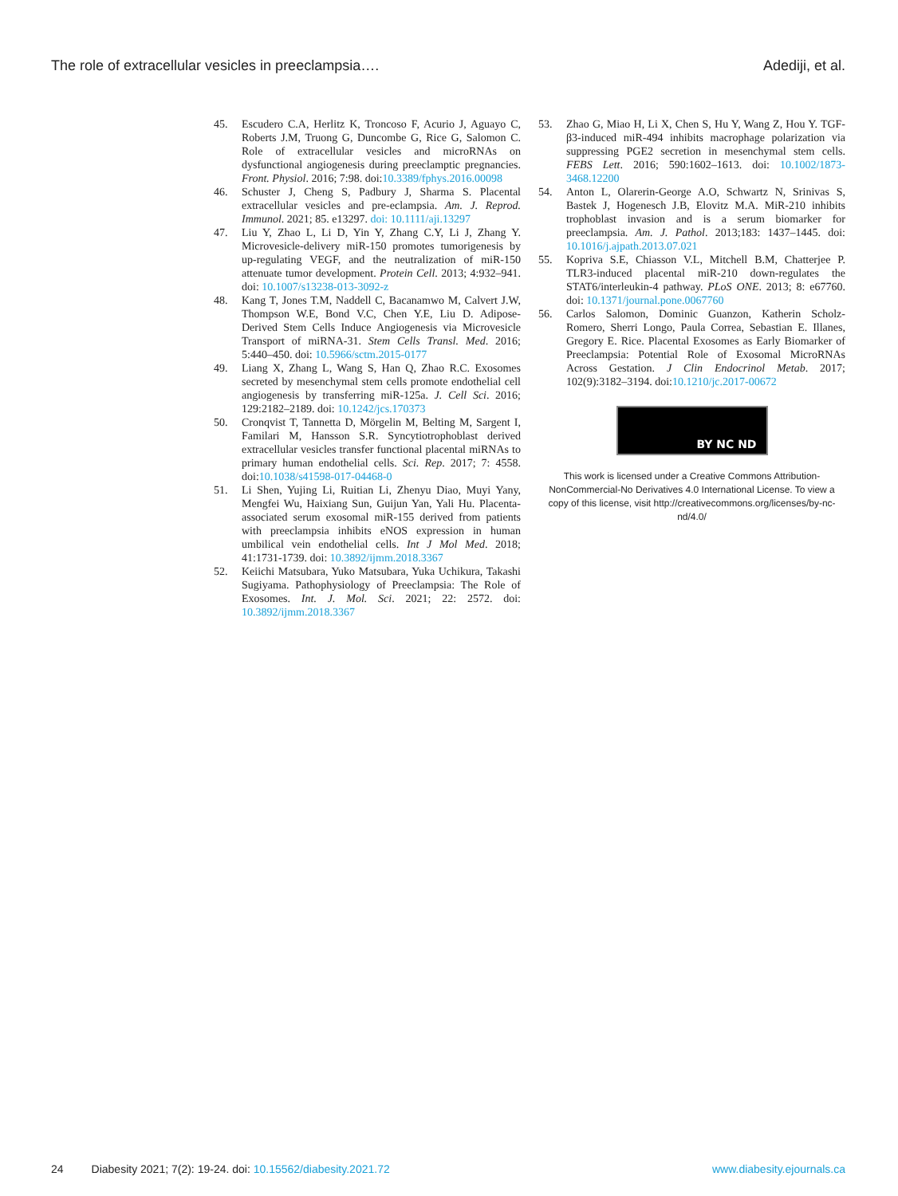The role of extracellular vesicles in preeclampsia…. Adediji, et al.
45. Escudero C.A, Herlitz K, Troncoso F, Acurio J, Aguayo C, Roberts J.M, Truong G, Duncombe G, Rice G, Salomon C. Role of extracellular vesicles and microRNAs on dysfunctional angiogenesis during preeclamptic pregnancies. Front. Physiol. 2016; 7:98. doi:10.3389/fphys.2016.00098
46. Schuster J, Cheng S, Padbury J, Sharma S. Placental extracellular vesicles and pre-eclampsia. Am. J. Reprod. Immunol. 2021; 85. e13297. doi: 10.1111/aji.13297
47. Liu Y, Zhao L, Li D, Yin Y, Zhang C.Y, Li J, Zhang Y. Microvesicle-delivery miR-150 promotes tumorigenesis by up-regulating VEGF, and the neutralization of miR-150 attenuate tumor development. Protein Cell. 2013; 4:932–941. doi: 10.1007/s13238-013-3092-z
48. Kang T, Jones T.M, Naddell C, Bacanamwo M, Calvert J.W, Thompson W.E, Bond V.C, Chen Y.E, Liu D. Adipose-Derived Stem Cells Induce Angiogenesis via Microvesicle Transport of miRNA-31. Stem Cells Transl. Med. 2016; 5:440–450. doi: 10.5966/sctm.2015-0177
49. Liang X, Zhang L, Wang S, Han Q, Zhao R.C. Exosomes secreted by mesenchymal stem cells promote endothelial cell angiogenesis by transferring miR-125a. J. Cell Sci. 2016; 129:2182–2189. doi: 10.1242/jcs.170373
50. Cronqvist T, Tannetta D, Mörgelin M, Belting M, Sargent I, Familari M, Hansson S.R. Syncytiotrophoblast derived extracellular vesicles transfer functional placental miRNAs to primary human endothelial cells. Sci. Rep. 2017; 7: 4558. doi:10.1038/s41598-017-04468-0
51. Li Shen, Yujing Li, Ruitian Li, Zhenyu Diao, Muyi Yany, Mengfei Wu, Haixiang Sun, Guijun Yan, Yali Hu. Placenta-associated serum exosomal miR-155 derived from patients with preeclampsia inhibits eNOS expression in human umbilical vein endothelial cells. Int J Mol Med. 2018; 41:1731-1739. doi: 10.3892/ijmm.2018.3367
52. Keiichi Matsubara, Yuko Matsubara, Yuka Uchikura, Takashi Sugiyama. Pathophysiology of Preeclampsia: The Role of Exosomes. Int. J. Mol. Sci. 2021; 22: 2572. doi: 10.3892/ijmm.2018.3367
53. Zhao G, Miao H, Li X, Chen S, Hu Y, Wang Z, Hou Y. TGF-β3-induced miR-494 inhibits macrophage polarization via suppressing PGE2 secretion in mesenchymal stem cells. FEBS Lett. 2016; 590:1602–1613. doi: 10.1002/1873-3468.12200
54. Anton L, Olarerin-George A.O, Schwartz N, Srinivas S, Bastek J, Hogenesch J.B, Elovitz M.A. MiR-210 inhibits trophoblast invasion and is a serum biomarker for preeclampsia. Am. J. Pathol. 2013;183: 1437–1445. doi: 10.1016/j.ajpath.2013.07.021
55. Kopriva S.E, Chiasson V.L, Mitchell B.M, Chatterjee P. TLR3-induced placental miR-210 down-regulates the STAT6/interleukin-4 pathway. PLoS ONE. 2013; 8: e67760. doi: 10.1371/journal.pone.0067760
56. Carlos Salomon, Dominic Guanzon, Katherin Scholz-Romero, Sherri Longo, Paula Correa, Sebastian E. Illanes, Gregory E. Rice. Placental Exosomes as Early Biomarker of Preeclampsia: Potential Role of Exosomal MicroRNAs Across Gestation. J Clin Endocrinol Metab. 2017; 102(9):3182–3194. doi:10.1210/jc.2017-00672
BY NC ND
This work is licensed under a Creative Commons Attribution-NonCommercial-No Derivatives 4.0 International License. To view a copy of this license, visit http://creativecommons.org/licenses/by-nc-nd/4.0/
24 Diabesity 2021; 7(2): 19-24. doi: 10.15562/diabesity.2021.72 www.diabesity.ejournals.ca